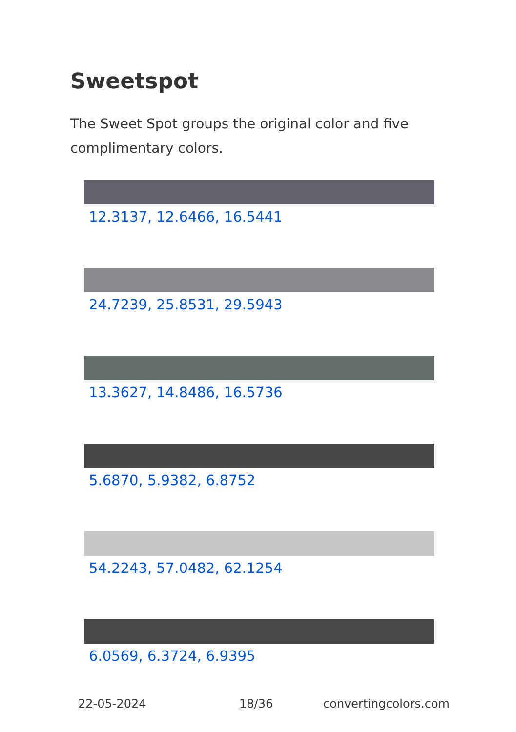Sweetspot
The Sweet Spot groups the original color and five complimentary colors.
12.3137, 12.6466, 16.5441
24.7239, 25.8531, 29.5943
13.3627, 14.8486, 16.5736
5.6870, 5.9382, 6.8752
54.2243, 57.0482, 62.1254
6.0569, 6.3724, 6.9395
22-05-2024 18/36 convertingcolors.com